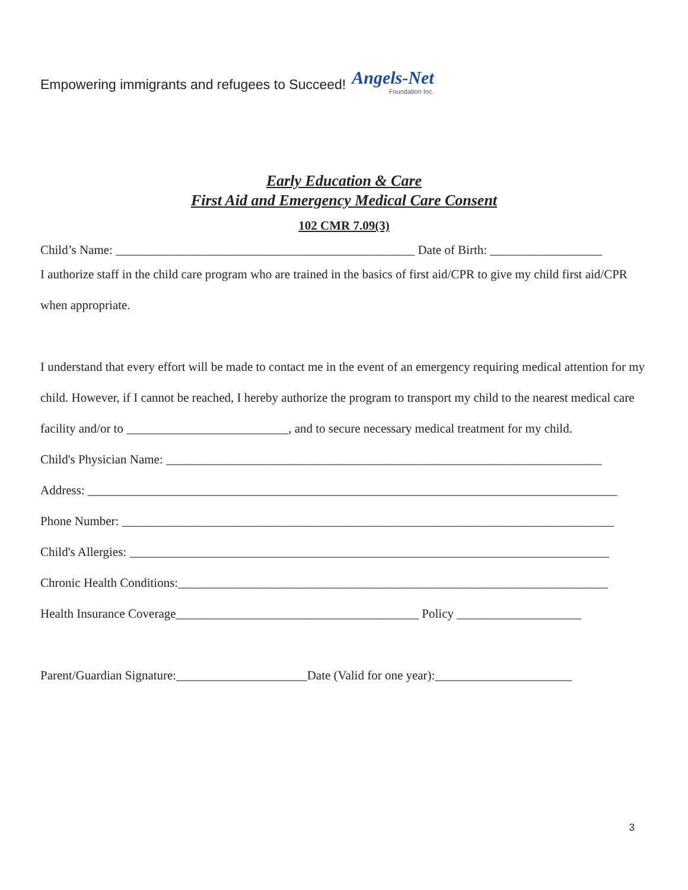Empowering immigrants and refugees to Succeed!
Angels-Net
Foundation Inc.
Early Education & Care
First Aid and Emergency Medical Care Consent
102 CMR 7.09(3)
Child’s Name: ________________________________________________ Date of Birth: __________________
I authorize staff in the child care program who are trained in the basics of first aid/CPR to give my child first aid/CPR when appropriate.
I understand that every effort will be made to contact me in the event of an emergency requiring medical attention for my child. However, if I cannot be reached, I hereby authorize the program to transport my child to the nearest medical care facility and/or to __________________________, and to secure necessary medical treatment for my child.
Child's Physician Name: ______________________________________________________________________
Address: _____________________________________________________________________________________
Phone Number: _______________________________________________________________________________
Child's Allergies: _____________________________________________________________________________
Chronic Health Conditions:_____________________________________________________________________
Health Insurance Coverage_______________________________________ Policy ____________________
Parent/Guardian Signature:_____________________Date (Valid for one year):______________________
3